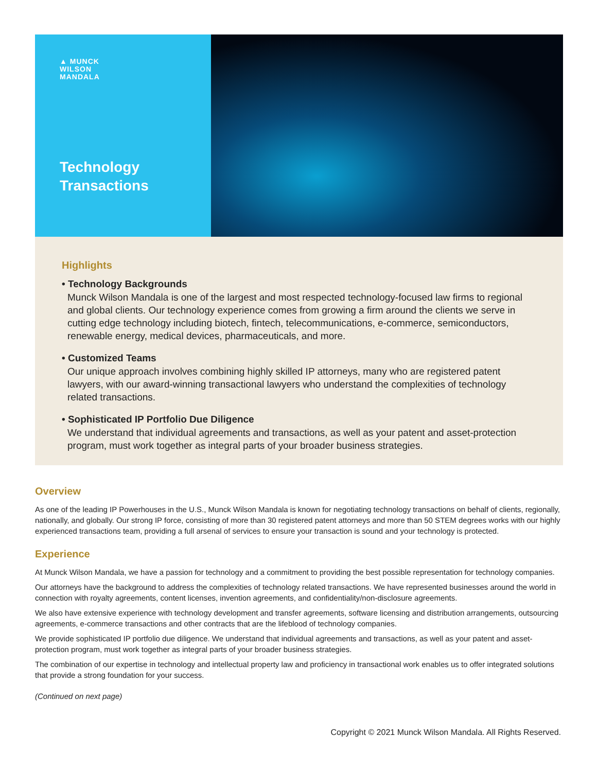▲ MUNCK
WILSON
MANDALA
Technology
Transactions
Highlights
• Technology Backgrounds
Munck Wilson Mandala is one of the largest and most respected technology-focused law firms to regional and global clients. Our technology experience comes from growing a firm around the clients we serve in cutting edge technology including biotech, fintech, telecommunications, e-commerce, semiconductors, renewable energy, medical devices, pharmaceuticals, and more.
• Customized Teams
Our unique approach involves combining highly skilled IP attorneys, many who are registered patent lawyers, with our award-winning transactional lawyers who understand the complexities of technology related transactions.
• Sophisticated IP Portfolio Due Diligence
We understand that individual agreements and transactions, as well as your patent and asset-protection program, must work together as integral parts of your broader business strategies.
Overview
As one of the leading IP Powerhouses in the U.S., Munck Wilson Mandala is known for negotiating technology transactions on behalf of clients, regionally, nationally, and globally. Our strong IP force, consisting of more than 30 registered patent attorneys and more than 50 STEM degrees works with our highly experienced transactions team, providing a full arsenal of services to ensure your transaction is sound and your technology is protected.
Experience
At Munck Wilson Mandala, we have a passion for technology and a commitment to providing the best possible representation for technology companies.
Our attorneys have the background to address the complexities of technology related transactions. We have represented businesses around the world in connection with royalty agreements, content licenses, invention agreements, and confidentiality/non-disclosure agreements.
We also have extensive experience with technology development and transfer agreements, software licensing and distribution arrangements, outsourcing agreements, e-commerce transactions and other contracts that are the lifeblood of technology companies.
We provide sophisticated IP portfolio due diligence. We understand that individual agreements and transactions, as well as your patent and asset-protection program, must work together as integral parts of your broader business strategies.
The combination of our expertise in technology and intellectual property law and proficiency in transactional work enables us to offer integrated solutions that provide a strong foundation for your success.
(Continued on next page)
Copyright © 2021 Munck Wilson Mandala. All Rights Reserved.